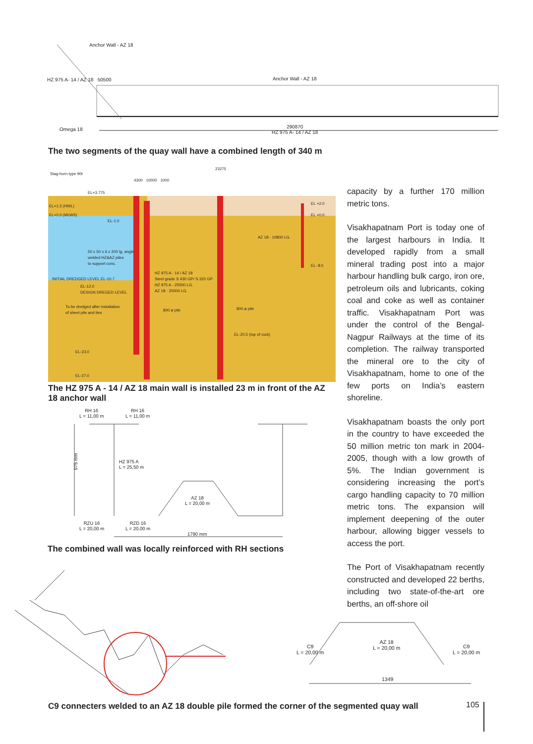Anchor Wall - AZ 18
Omega 18
290870
HZ 975 A- 14 / AZ 18
Anchor Wall - AZ 18
HZ 975 A- 14 / AZ 18 50500
The two segments of the quay wall have a combined length of 340 m
Stag-horn type 90t
23275
4300 10000 1000
EL+3.775
EL+1.5 (HWL)
EL+0.0 (MLWS)
EL-1.0
EL +2.0
EL +0.0
AZ 18 - 10800 LG.
EL -8.5
50 x 50 x 6 x 200 lg. angle
welded HZ&AZ piles
to support conc.
HZ 975 A - 14 / AZ 18
Steel grade S 430 GP/ S 320 GP
HZ 975 A - 25500 LG.
AZ 18 - 20000 LG.
INITIAL DREDGED LEVEL EL-10.7
EL-12.0
DESIGN DREGED LEVEL
To be dredged after installation
of sheet pile and ties
800 ø pile 800 ø pile
EL-20.5 (top of rock)
EL-23.0
EL-27.0
The HZ 975 A - 14 / AZ 18 main wall is installed 23 m in front of the AZ 18 anchor wall
RH 16
L = 11,00 m
RH 16
L = 11,00 m
975 mm
HZ 975 A
L = 25,50 m
AZ 18
L = 20,00 m
RZU 16
L = 20,00 m
RZD 16
L = 20,00 m
1790 mm
The combined wall was locally reinforced with RH sections
capacity by a further 170 million metric tons.
Visakhapatnam Port is today one of the largest harbours in India. It developed rapidly from a small mineral trading post into a major harbour handling bulk cargo, iron ore, petroleum oils and lubricants, coking coal and coke as well as container traffic. Visakhapatnam Port was under the control of the Bengal-Nagpur Railways at the time of its completion. The railway transported the mineral ore to the city of Visakhapatnam, home to one of the few ports on India’s eastern shoreline.
Visakhapatnam boasts the only port in the country to have exceeded the 50 million metric ton mark in 2004-2005, though with a low growth of 5%. The Indian government is considering increasing the port’s cargo handling capacity to 70 million metric tons. The expansion will implement deepening of the outer harbour, allowing bigger vessels to access the port.
The Port of Visakhapatnam recently constructed and developed 22 berths, including two state-of-the-art ore berths, an off-shore oil
C9
L = 20,00 m
AZ 18
L = 20,00 m
C9
L = 20,00 m
1349
C9 connecters welded to an AZ 18 double pile formed the corner of the segmented quay wall
105